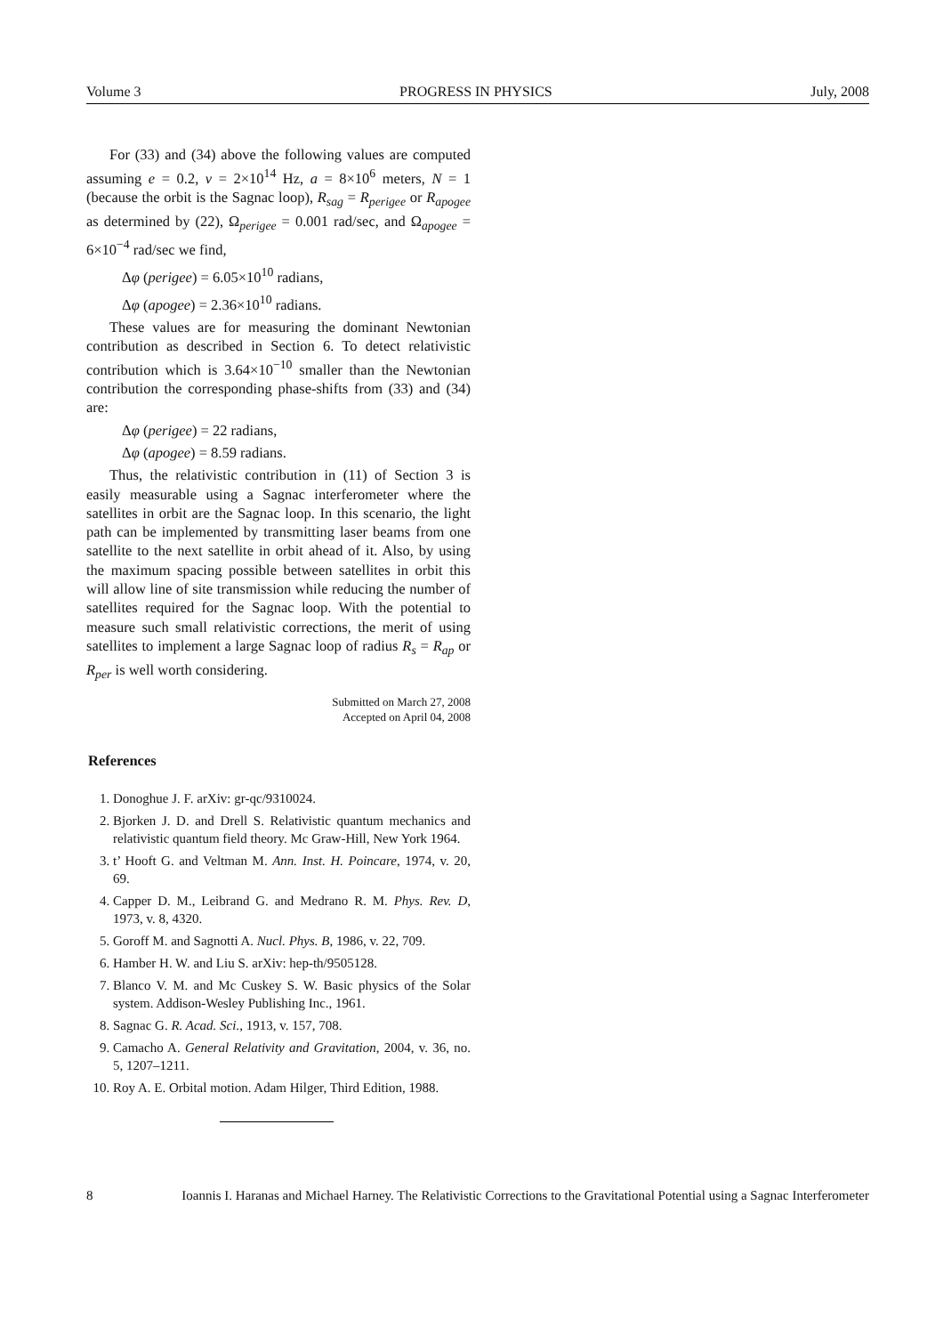Volume 3 PROGRESS IN PHYSICS July, 2008
For (33) and (34) above the following values are computed assuming e = 0.2, ν = 2×10<sup>14</sup> Hz, a = 8×10<sup>6</sup> meters, N = 1 (because the orbit is the Sagnac loop), R<sub>sag</sub> = R<sub>perigee</sub> or R<sub>apogee</sub> as determined by (22), Ω<sub>perigee</sub> = 0.001 rad/sec, and Ω<sub>apogee</sub> = 6×10<sup>−4</sup> rad/sec we find,
Δφ (perigee) = 6.05×10<sup>10</sup> radians,
Δφ (apogee) = 2.36×10<sup>10</sup> radians.
These values are for measuring the dominant Newtonian contribution as described in Section 6. To detect relativistic contribution which is 3.64×10<sup>−10</sup> smaller than the Newtonian contribution the corresponding phase-shifts from (33) and (34) are:
Δφ (perigee) = 22 radians,
Δφ (apogee) = 8.59 radians.
Thus, the relativistic contribution in (11) of Section 3 is easily measurable using a Sagnac interferometer where the satellites in orbit are the Sagnac loop. In this scenario, the light path can be implemented by transmitting laser beams from one satellite to the next satellite in orbit ahead of it. Also, by using the maximum spacing possible between satellites in orbit this will allow line of site transmission while reducing the number of satellites required for the Sagnac loop. With the potential to measure such small relativistic corrections, the merit of using satellites to implement a large Sagnac loop of radius R<sub>s</sub> = R<sub>ap</sub> or R<sub>per</sub> is well worth considering.
Submitted on March 27, 2008
Accepted on April 04, 2008
References
1. Donoghue J. F. arXiv: gr-qc/9310024.
2. Bjorken J. D. and Drell S. Relativistic quantum mechanics and relativistic quantum field theory. Mc Graw-Hill, New York 1964.
3. t’ Hooft G. and Veltman M. Ann. Inst. H. Poincare, 1974, v. 20, 69.
4. Capper D. M., Leibrand G. and Medrano R. M. Phys. Rev. D, 1973, v. 8, 4320.
5. Goroff M. and Sagnotti A. Nucl. Phys. B, 1986, v. 22, 709.
6. Hamber H. W. and Liu S. arXiv: hep-th/9505128.
7. Blanco V. M. and Mc Cuskey S. W. Basic physics of the Solar system. Addison-Wesley Publishing Inc., 1961.
8. Sagnac G. R. Acad. Sci., 1913, v. 157, 708.
9. Camacho A. General Relativity and Gravitation, 2004, v. 36, no. 5, 1207–1211.
10. Roy A. E. Orbital motion. Adam Hilger, Third Edition, 1988.
8 Ioannis I. Haranas and Michael Harney. The Relativistic Corrections to the Gravitational Potential using a Sagnac Interferometer